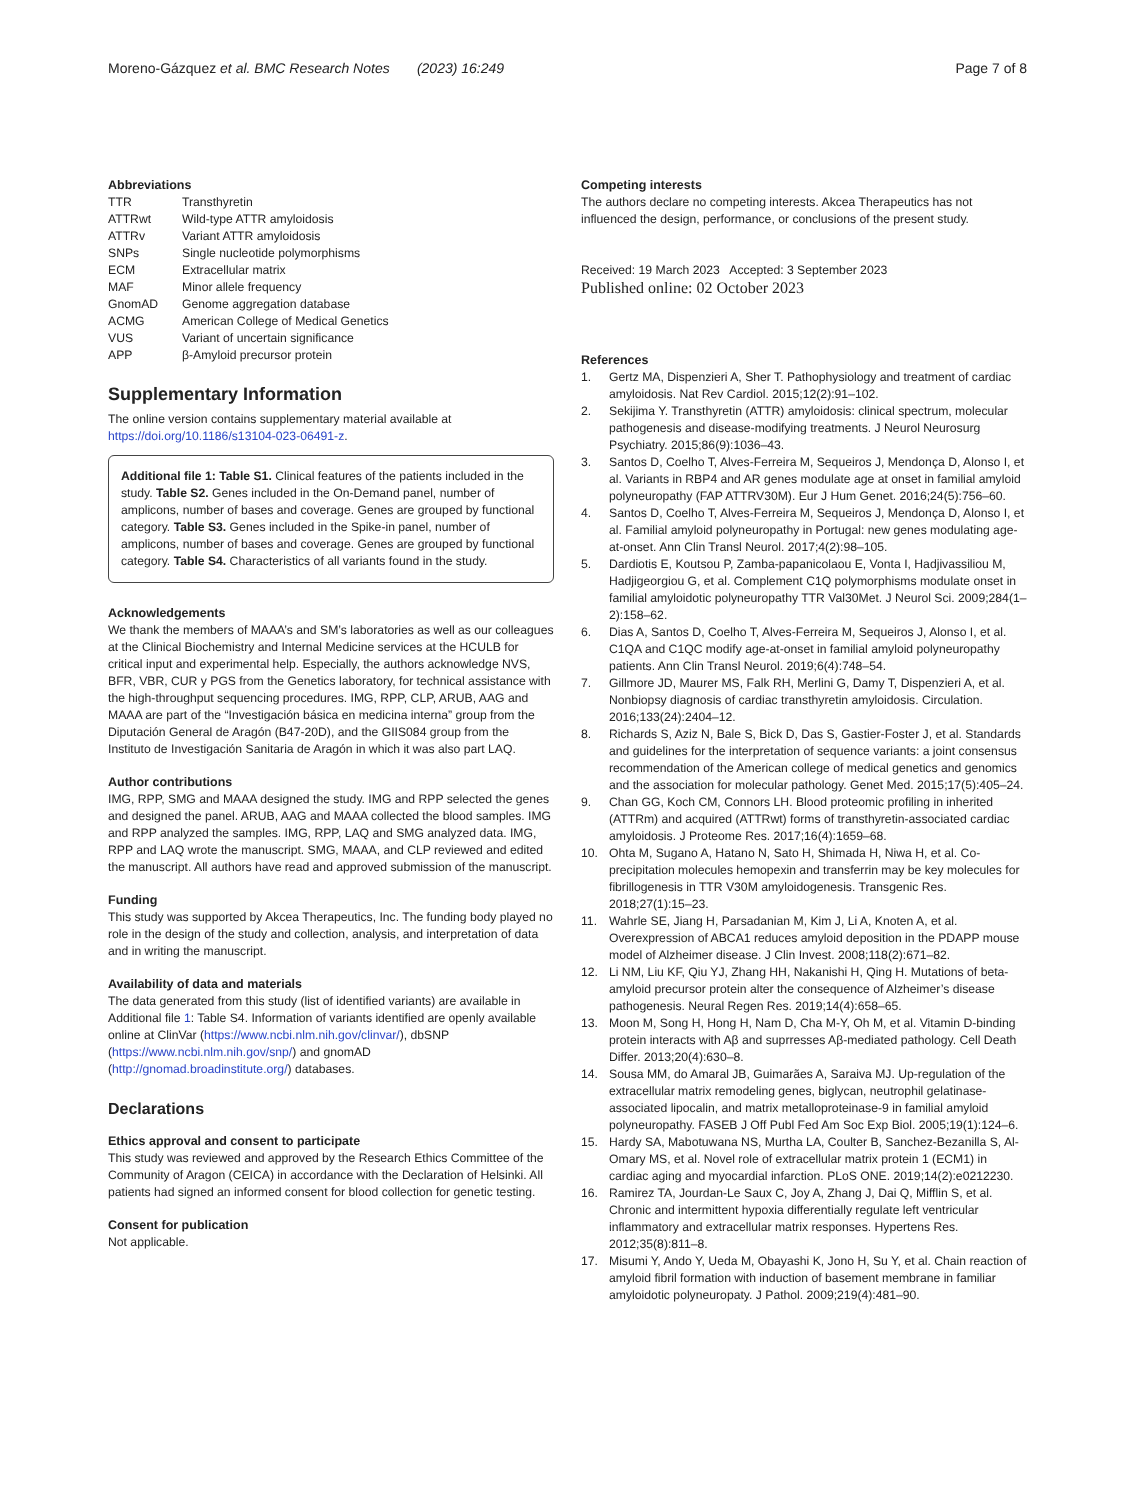Moreno-Gázquez et al. BMC Research Notes (2023) 16:249
Page 7 of 8
Abbreviations
| TTR | Transthyretin |
| ATTRwt | Wild-type ATTR amyloidosis |
| ATTRv | Variant ATTR amyloidosis |
| SNPs | Single nucleotide polymorphisms |
| ECM | Extracellular matrix |
| MAF | Minor allele frequency |
| GnomAD | Genome aggregation database |
| ACMG | American College of Medical Genetics |
| VUS | Variant of uncertain significance |
| APP | β-Amyloid precursor protein |
Supplementary Information
The online version contains supplementary material available at https://doi.org/10.1186/s13104-023-06491-z.
Additional file 1: Table S1. Clinical features of the patients included in the study. Table S2. Genes included in the On-Demand panel, number of amplicons, number of bases and coverage. Genes are grouped by functional category. Table S3. Genes included in the Spike-in panel, number of amplicons, number of bases and coverage. Genes are grouped by functional category. Table S4. Characteristics of all variants found in the study.
Acknowledgements
We thank the members of MAAA’s and SM’s laboratories as well as our colleagues at the Clinical Biochemistry and Internal Medicine services at the HCULB for critical input and experimental help. Especially, the authors acknowledge NVS, BFR, VBR, CUR y PGS from the Genetics laboratory, for technical assistance with the high-throughput sequencing procedures. IMG, RPP, CLP, ARUB, AAG and MAAA are part of the “Investigación básica en medicina interna” group from the Diputación General de Aragón (B47-20D), and the GIIS084 group from the Instituto de Investigación Sanitaria de Aragón in which it was also part LAQ.
Author contributions
IMG, RPP, SMG and MAAA designed the study. IMG and RPP selected the genes and designed the panel. ARUB, AAG and MAAA collected the blood samples. IMG and RPP analyzed the samples. IMG, RPP, LAQ and SMG analyzed data. IMG, RPP and LAQ wrote the manuscript. SMG, MAAA, and CLP reviewed and edited the manuscript. All authors have read and approved submission of the manuscript.
Funding
This study was supported by Akcea Therapeutics, Inc. The funding body played no role in the design of the study and collection, analysis, and interpretation of data and in writing the manuscript.
Availability of data and materials
The data generated from this study (list of identified variants) are available in Additional file 1: Table S4. Information of variants identified are openly available online at ClinVar (https://www.ncbi.nlm.nih.gov/clinvar/), dbSNP (https://www.ncbi.nlm.nih.gov/snp/) and gnomAD (http://gnomad.broadinstitute.org/) databases.
Declarations
Ethics approval and consent to participate
This study was reviewed and approved by the Research Ethics Committee of the Community of Aragon (CEICA) in accordance with the Declaration of Helsinki. All patients had signed an informed consent for blood collection for genetic testing.
Consent for publication
Not applicable.
Competing interests
The authors declare no competing interests. Akcea Therapeutics has not influenced the design, performance, or conclusions of the present study.
Received: 19 March 2023 Accepted: 3 September 2023
Published online: 02 October 2023
References
1. Gertz MA, Dispenzieri A, Sher T. Pathophysiology and treatment of cardiac amyloidosis. Nat Rev Cardiol. 2015;12(2):91–102.
2. Sekijima Y. Transthyretin (ATTR) amyloidosis: clinical spectrum, molecular pathogenesis and disease-modifying treatments. J Neurol Neurosurg Psychiatry. 2015;86(9):1036–43.
3. Santos D, Coelho T, Alves-Ferreira M, Sequeiros J, Mendonça D, Alonso I, et al. Variants in RBP4 and AR genes modulate age at onset in familial amyloid polyneuropathy (FAP ATTRV30M). Eur J Hum Genet. 2016;24(5):756–60.
4. Santos D, Coelho T, Alves-Ferreira M, Sequeiros J, Mendonça D, Alonso I, et al. Familial amyloid polyneuropathy in Portugal: new genes modulating age-at-onset. Ann Clin Transl Neurol. 2017;4(2):98–105.
5. Dardiotis E, Koutsou P, Zamba-papanicolaou E, Vonta I, Hadjivassiliou M, Hadjigeorgiou G, et al. Complement C1Q polymorphisms modulate onset in familial amyloidotic polyneuropathy TTR Val30Met. J Neurol Sci. 2009;284(1–2):158–62.
6. Dias A, Santos D, Coelho T, Alves-Ferreira M, Sequeiros J, Alonso I, et al. C1QA and C1QC modify age-at-onset in familial amyloid polyneuropathy patients. Ann Clin Transl Neurol. 2019;6(4):748–54.
7. Gillmore JD, Maurer MS, Falk RH, Merlini G, Damy T, Dispenzieri A, et al. Nonbiopsy diagnosis of cardiac transthyretin amyloidosis. Circulation. 2016;133(24):2404–12.
8. Richards S, Aziz N, Bale S, Bick D, Das S, Gastier-Foster J, et al. Standards and guidelines for the interpretation of sequence variants: a joint consensus recommendation of the American college of medical genetics and genomics and the association for molecular pathology. Genet Med. 2015;17(5):405–24.
9. Chan GG, Koch CM, Connors LH. Blood proteomic profiling in inherited (ATTRm) and acquired (ATTRwt) forms of transthyretin-associated cardiac amyloidosis. J Proteome Res. 2017;16(4):1659–68.
10. Ohta M, Sugano A, Hatano N, Sato H, Shimada H, Niwa H, et al. Co-precipitation molecules hemopexin and transferrin may be key molecules for fibrillogenesis in TTR V30M amyloidogenesis. Transgenic Res. 2018;27(1):15–23.
11. Wahrle SE, Jiang H, Parsadanian M, Kim J, Li A, Knoten A, et al. Overexpression of ABCA1 reduces amyloid deposition in the PDAPP mouse model of Alzheimer disease. J Clin Invest. 2008;118(2):671–82.
12. Li NM, Liu KF, Qiu YJ, Zhang HH, Nakanishi H, Qing H. Mutations of beta-amyloid precursor protein alter the consequence of Alzheimer’s disease pathogenesis. Neural Regen Res. 2019;14(4):658–65.
13. Moon M, Song H, Hong H, Nam D, Cha M-Y, Oh M, et al. Vitamin D-binding protein interacts with Aβ and suprresses Aβ-mediated pathology. Cell Death Differ. 2013;20(4):630–8.
14. Sousa MM, do Amaral JB, Guimarães A, Saraiva MJ. Up-regulation of the extracellular matrix remodeling genes, biglycan, neutrophil gelatinase-associated lipocalin, and matrix metalloproteinase-9 in familial amyloid polyneuropathy. FASEB J Off Publ Fed Am Soc Exp Biol. 2005;19(1):124–6.
15. Hardy SA, Mabotuwana NS, Murtha LA, Coulter B, Sanchez-Bezanilla S, Al-Omary MS, et al. Novel role of extracellular matrix protein 1 (ECM1) in cardiac aging and myocardial infarction. PLoS ONE. 2019;14(2):e0212230.
16. Ramirez TA, Jourdan-Le Saux C, Joy A, Zhang J, Dai Q, Mifflin S, et al. Chronic and intermittent hypoxia differentially regulate left ventricular inflammatory and extracellular matrix responses. Hypertens Res. 2012;35(8):811–8.
17. Misumi Y, Ando Y, Ueda M, Obayashi K, Jono H, Su Y, et al. Chain reaction of amyloid fibril formation with induction of basement membrane in familiar amyloidotic polyneuropaty. J Pathol. 2009;219(4):481–90.